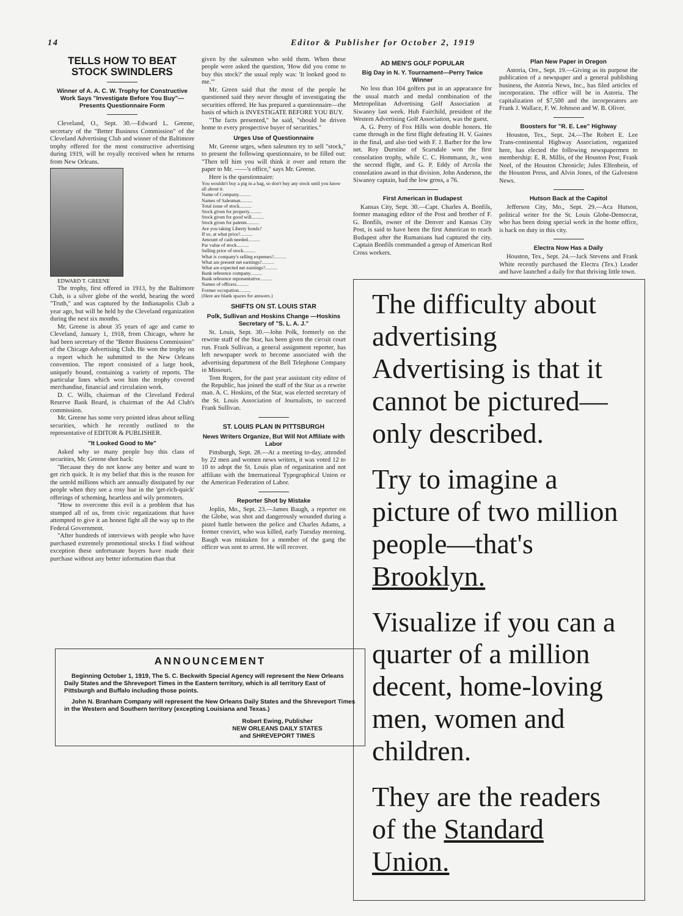14 Editor & Publisher for October 2, 1919
TELLS HOW TO BEAT STOCK SWINDLERS
Winner of A. A. C. W. Trophy for Constructive Work Says "Investigate Before You Buy"— Presents Questionnaire Form
Cleveland, O., Sept. 30.—Edward L. Greene, secretary of the "Better Business Commission" of the Cleveland Advertising Club and winner of the Baltimore trophy offered for the most constructive advertising during 1919, will be royally received when he returns from New Orleans.
EDWARD T. GREENE
The trophy, first offered in 1913, by the Baltimore Club, is a silver globe of the world, bearing the word "Truth," and was captured by the Indianapolis Club a year ago, but will be held by the Cleveland organization during the next six months.
Mr. Greene is about 35 years of age and came to Cleveland, January 1, 1918, from Chicago, where he had been secretary of the "Better Business Commission" of the Chicago Advertising Club. He won the trophy on a report which he submitted to the New Orleans convention. The report consisted of a large book, uniquely bound, containing a variety of reports. The particular lines which won him the trophy covered merchandise, financial and circulation work.
D. C. Wills, chairman of the Cleveland Federal Reserve Bank Board, is chairman of the Ad Club's commission.
Mr. Greene has some very pointed ideas about selling securities, which he recently outlined to the representative of EDITOR & PUBLISHER.
"It Looked Good to Me"
Asked why so many people buy this class of securities, Mr. Greene shot back:
"Because they do not know any better and want to get rich quick. It is my belief that this is the reason for the untold millions which are annually dissipated by our people when they see a rosy hue in the 'get-rich-quick' offerings of scheming, heartless and wily promoters.
"How to overcome this evil is a problem that has stumped all of us, from civic organizations that have attempted to give it an honest fight all the way up to the Federal Government.
"After hundreds of interviews with people who have purchased extremely promotional stocks I find without exception these unfortunate buyers have made their purchase without any better information than that
given by the salesmen who sold them. When these people were asked the question, 'How did you come to buy this stock?' the usual reply was: 'It looked good to me.'"
Mr. Green said that the most of the people he questioned said they never thought of investigating the securities offered. He has prepared a questionnaire—the basis of which is INVESTIGATE BEFORE YOU BUY.
"The facts presented," he said, "should be driven home to every prospective buyer of securities."
Urges Use of Questionnaire
Mr. Greene urges, when salesmen try to sell "stock," to present the following questionnaire, to be filled out: "Then tell him you will think it over and return the paper to Mr. ——'s office," says Mr. Greene.
Here is the questionnaire:
You wouldn't buy a pig in a bag, so don't buy any stock until you know all about it.
Name of Company..........
Names of Salesman..........
Total issue of stock..........
Stock given for property..........
Stock given for good will..........
Stock given for patents..........
Are you taking Liberty bonds?
If so, at what price?..........
Amount of cash needed..........
Par value of stock..........
Selling price of stock..........
What is company's selling expenses?..........
What are present net earnings?..........
What are expected net earnings?..........
Bank reference company..........
Bank reference representative..........
Names of officers..........
Former occupation..........
(Here are blank spaces for answers.)
SHIFTS ON ST. LOUIS STAR
Polk, Sullivan and Hoskins Change —Hoskins Secretary of "S. L. A. J."
St. Louis, Sept. 30.—John Polk, formerly on the rewrite staff of the Star, has been given the circuit court run. Frank Sullivan, a general assignment reporter, has left newspaper work to become associated with the advertising department of the Bell Telephone Company in Missouri.
Tom Rogers, for the past year assistant city editor of the Republic, has joined the staff of the Star as a rewrite man. A. C. Hoskins, of the Star, was elected secretary of the St. Louis Association of Journalists, to succeed Frank Sullivan.
ST. LOUIS PLAN IN PITTSBURGH
News Writers Organize, But Will Not Affiliate with Labor
Pittsburgh, Sept. 28.—At a meeting to-day, attended by 22 men and women news writers, it was voted 12 to 10 to adopt the St. Louis plan of organization and not affiliate with the International Typographical Union or the American Federation of Labor.
Reporter Shot by Mistake
Joplin, Mo., Sept. 23.—James Baugh, a reporter on the Globe, was shot and dangerously wounded during a pistol battle between the police and Charles Adams, a former convict, who was killed, early Tuesday morning. Baugh was mistaken for a member of the gang the officer was sent to arrest. He will recover.
AD MEN'S GOLF POPULAR
Big Day in N. Y. Tournament—Perry Twice Winner
No less than 104 golfers put in an appearance for the usual match and medal combination of the Metropolitan Advertising Golf Association at Siwanoy last week. Hub Fairchild, president of the Western Advertising Golf Association, was the guest.
A. G. Perry of Fox Hills won double honors. He came through in the first flight defeating H. V. Gaines in the final, and also tied with F. J. Barber for the low net. Roy Durstine of Scarsdale won the first consolation trophy, while C. C. Hommann, Jr., won the second flight, and G. P. Eddy of Arcola the consolation award in that division. John Anderson, the Siwanoy captain, had the low gross, a 76.
First American in Budapest
Kansas City, Sept. 30.—Capt. Charles A. Bonfils, former managing editor of the Post and brother of F. G. Bonfils, owner of the Denver and Kansas City Post, is said to have been the first American to reach Budapest after the Rumanians had captured the city. Captain Bonfils commanded a group of American Red Cross workers.
Plan New Paper in Oregon
Astoria, Ore., Sept. 19.—Giving as its purpose the publication of a newspaper and a general publishing business, the Astoria News, Inc., has filed articles of incorporation. The office will be in Astoria. The capitalization of $7,500 and the incorporators are Frank J. Wallace, F. W. Johnson and W. B. Oliver.
Boosters for "R. E. Lee" Highway
Houston, Tex., Sept. 24.—The Robert E. Lee Trans-continental Highway Association, organized here, has elected the following newspapermen to membership: E. R. Millis, of the Houston Post; Frank Noel, of the Houston Chronicle; Jules Elfenbein, of the Houston Press, and Alvin Jones, of the Galveston News.
Hutson Back at the Capitol
Jefferson City, Mo., Sept. 29.—Aca Hutson, political writer for the St. Louis Globe-Democrat, who has been doing special work in the home office, is back on duty in this city.
Electra Now Has a Daily
Houston, Tex., Sept. 24.—Jack Stevens and Frank White recently purchased the Electra (Tex.) Leader and have launched a daily for that thriving little town.
The difficulty about advertising Advertising is that it cannot be pictured—only described.
Try to imagine a picture of two million people—that's Brooklyn.
Visualize if you can a quarter of a million decent, home-loving men, women and children.
They are the readers of the Standard Union.
ANNOUNCEMENT
Beginning October 1, 1919, The S. C. Beckwith Special Agency will represent the New Orleans Daily States and the Shreveport Times in the Eastern territory, which is all territory East of Pittsburgh and Buffalo including those points.
John N. Branham Company will represent the New Orleans Daily States and the Shreveport Times in the Western and Southern territory (excepting Louisiana and Texas.)
Robert Ewing, Publisher
NEW ORLEANS DAILY STATES
and SHREVEPORT TIMES